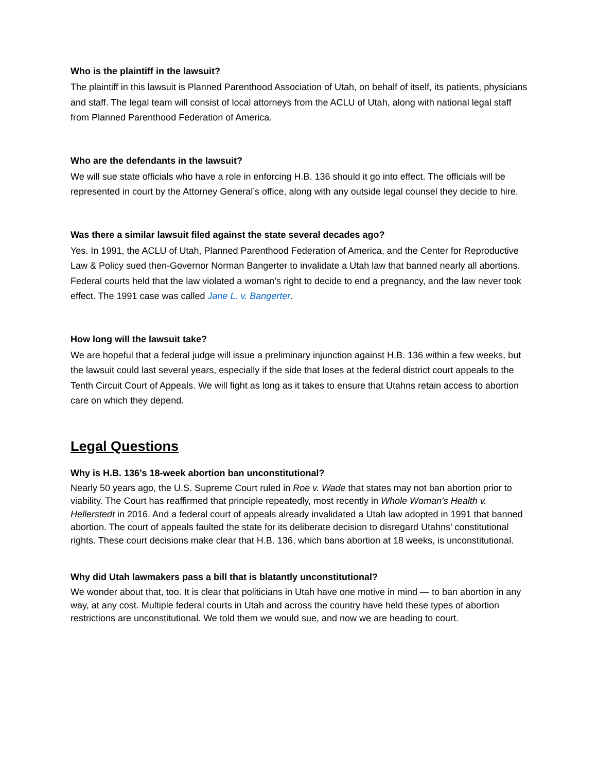Who is the plaintiff in the lawsuit?
The plaintiff in this lawsuit is Planned Parenthood Association of Utah, on behalf of itself, its patients, physicians and staff. The legal team will consist of local attorneys from the ACLU of Utah, along with national legal staff from Planned Parenthood Federation of America.
Who are the defendants in the lawsuit?
We will sue state officials who have a role in enforcing H.B. 136 should it go into effect. The officials will be represented in court by the Attorney General’s office, along with any outside legal counsel they decide to hire.
Was there a similar lawsuit filed against the state several decades ago?
Yes. In 1991, the ACLU of Utah, Planned Parenthood Federation of America, and the Center for Reproductive Law & Policy sued then-Governor Norman Bangerter to invalidate a Utah law that banned nearly all abortions. Federal courts held that the law violated a woman’s right to decide to end a pregnancy, and the law never took effect. The 1991 case was called Jane L. v. Bangerter.
How long will the lawsuit take?
We are hopeful that a federal judge will issue a preliminary injunction against H.B. 136 within a few weeks, but the lawsuit could last several years, especially if the side that loses at the federal district court appeals to the Tenth Circuit Court of Appeals. We will fight as long as it takes to ensure that Utahns retain access to abortion care on which they depend.
Legal Questions
Why is H.B. 136’s 18-week abortion ban unconstitutional?
Nearly 50 years ago, the U.S. Supreme Court ruled in Roe v. Wade that states may not ban abortion prior to viability. The Court has reaffirmed that principle repeatedly, most recently in Whole Woman’s Health v. Hellerstedt in 2016. And a federal court of appeals already invalidated a Utah law adopted in 1991 that banned abortion. The court of appeals faulted the state for its deliberate decision to disregard Utahns’ constitutional rights. These court decisions make clear that H.B. 136, which bans abortion at 18 weeks, is unconstitutional.
Why did Utah lawmakers pass a bill that is blatantly unconstitutional?
We wonder about that, too. It is clear that politicians in Utah have one motive in mind — to ban abortion in any way, at any cost. Multiple federal courts in Utah and across the country have held these types of abortion restrictions are unconstitutional. We told them we would sue, and now we are heading to court.